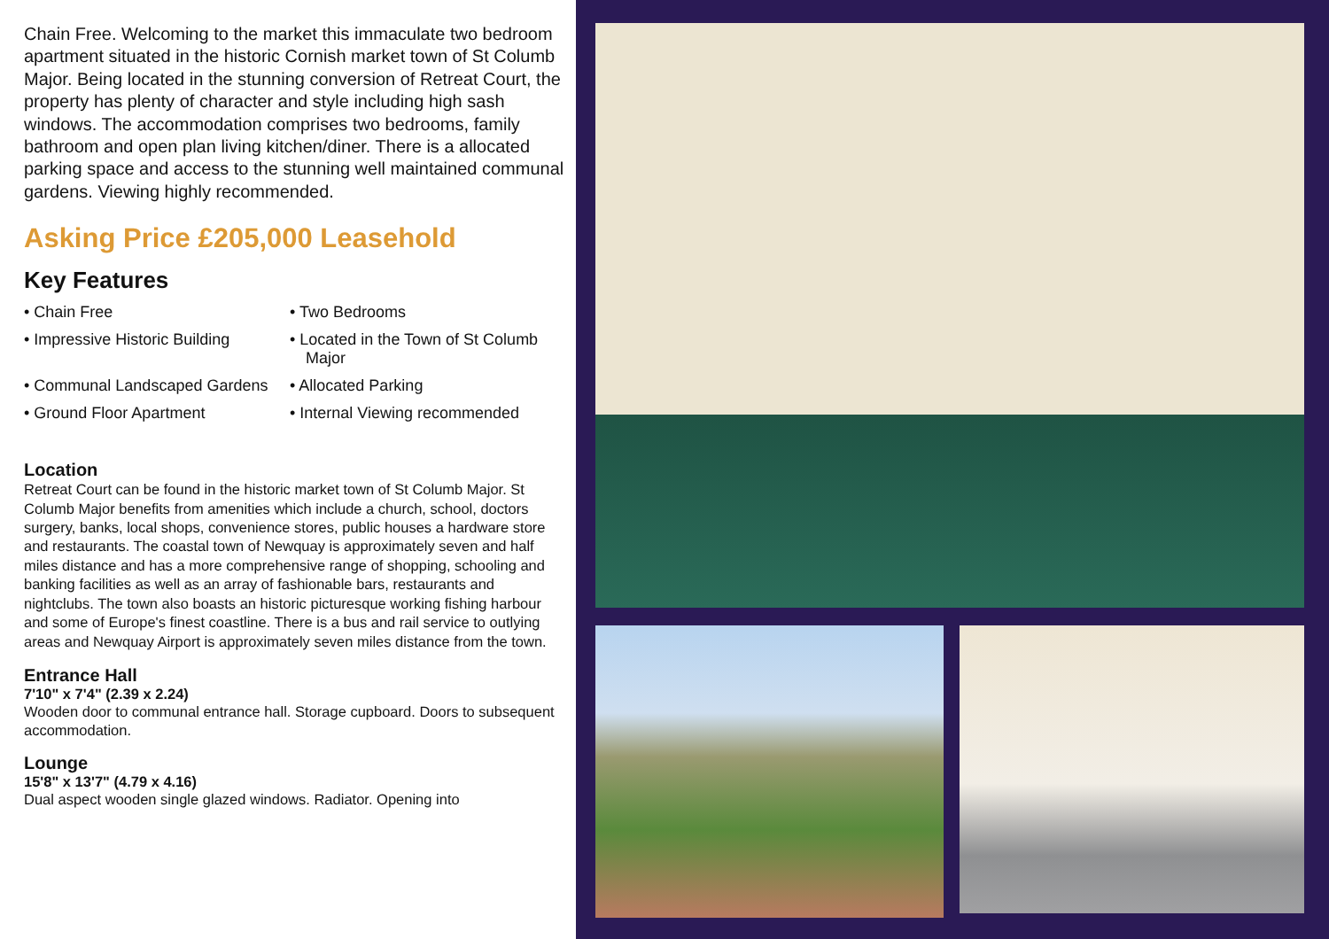Chain Free. Welcoming to the market this immaculate two bedroom apartment situated in the historic Cornish market town of St Columb Major. Being located in the stunning conversion of Retreat Court, the property has plenty of character and style including high sash windows. The accommodation comprises two bedrooms, family bathroom and open plan living kitchen/diner. There is a allocated parking space and access to the stunning well maintained communal gardens. Viewing highly recommended.
Asking Price £205,000 Leasehold
Key Features
• Chain Free
• Two Bedrooms
• Impressive Historic Building
• Located in the Town of St Columb Major
• Communal Landscaped Gardens
• Allocated Parking
• Ground Floor Apartment
• Internal Viewing recommended
Location
Retreat Court can be found in the historic market town of St Columb Major. St Columb Major benefits from amenities which include a church, school, doctors surgery, banks, local shops, convenience stores, public houses a hardware store and restaurants. The coastal town of Newquay is approximately seven and half miles distance and has a more comprehensive range of shopping, schooling and banking facilities as well as an array of fashionable bars, restaurants and nightclubs. The town also boasts an historic picturesque working fishing harbour and some of Europe's finest coastline. There is a bus and rail service to outlying areas and Newquay Airport is approximately seven miles distance from the town.
Entrance Hall
7'10" x 7'4" (2.39 x 2.24)
Wooden door to communal entrance hall. Storage cupboard. Doors to subsequent accommodation.
Lounge
15'8" x 13'7" (4.79 x 4.16)
Dual aspect wooden single glazed windows. Radiator. Opening into